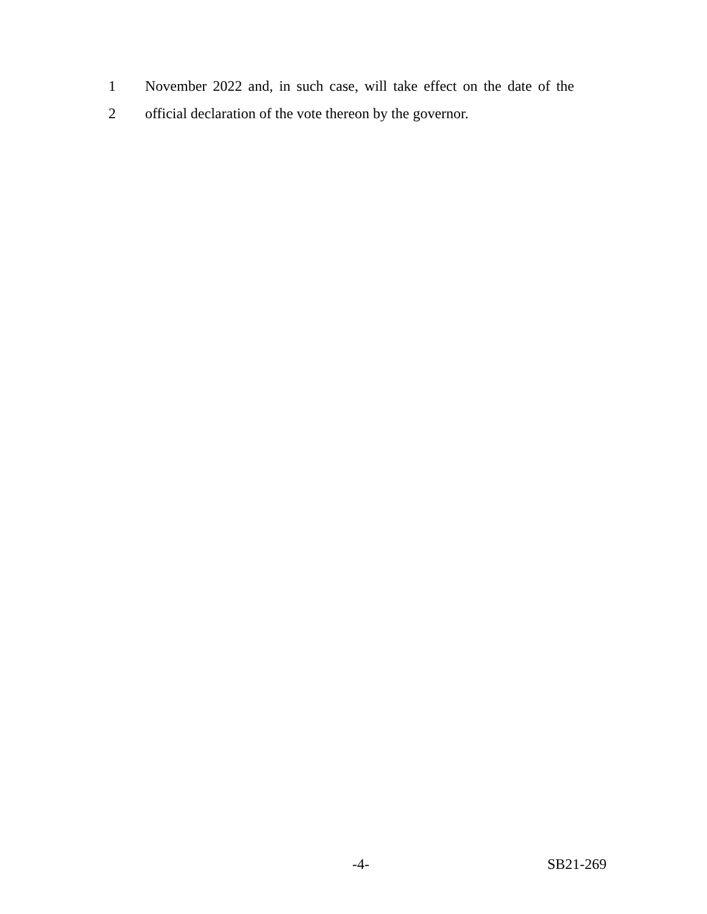1 November 2022 and, in such case, will take effect on the date of the
2 official declaration of the vote thereon by the governor.
-4- SB21-269